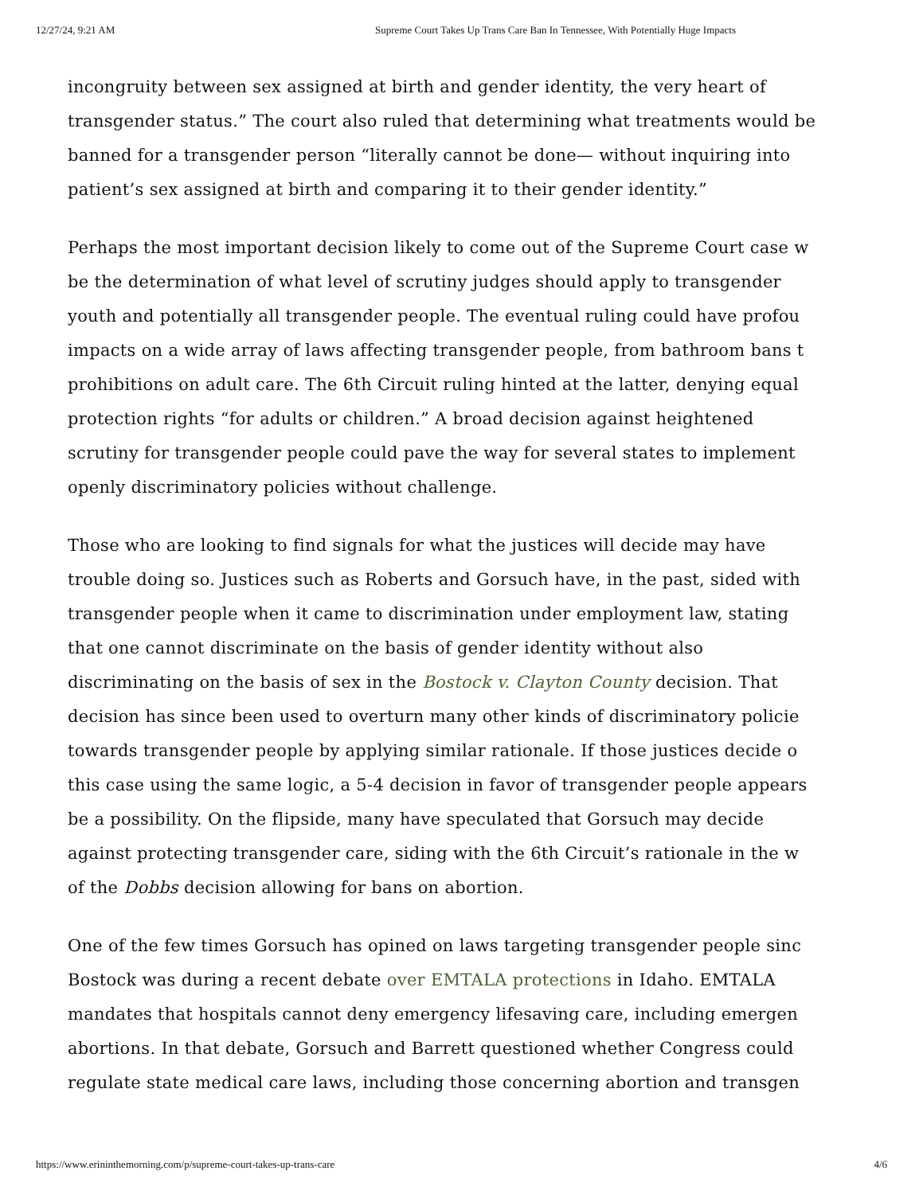12/27/24, 9:21 AM Supreme Court Takes Up Trans Care Ban In Tennessee, With Potentially Huge Impacts
incongruity between sex assigned at birth and gender identity, the very heart of
transgender status.” The court also ruled that determining what treatments would be
banned for a transgender person “literally cannot be done— without inquiring into
patient’s sex assigned at birth and comparing it to their gender identity.”
Perhaps the most important decision likely to come out of the Supreme Court case w
be the determination of what level of scrutiny judges should apply to transgender
youth and potentially all transgender people. The eventual ruling could have profou
impacts on a wide array of laws affecting transgender people, from bathroom bans t
prohibitions on adult care. The 6th Circuit ruling hinted at the latter, denying equal
protection rights “for adults or children.” A broad decision against heightened
scrutiny for transgender people could pave the way for several states to implement
openly discriminatory policies without challenge.
Those who are looking to find signals for what the justices will decide may have
trouble doing so. Justices such as Roberts and Gorsuch have, in the past, sided with
transgender people when it came to discrimination under employment law, stating
that one cannot discriminate on the basis of gender identity without also
discriminating on the basis of sex in the Bostock v. Clayton County decision. That
decision has since been used to overturn many other kinds of discriminatory policie
towards transgender people by applying similar rationale. If those justices decide o
this case using the same logic, a 5-4 decision in favor of transgender people appears
be a possibility. On the flipside, many have speculated that Gorsuch may decide
against protecting transgender care, siding with the 6th Circuit’s rationale in the w
of the Dobbs decision allowing for bans on abortion.
One of the few times Gorsuch has opined on laws targeting transgender people sinc
Bostock was during a recent debate over EMTALA protections in Idaho. EMTALA
mandates that hospitals cannot deny emergency lifesaving care, including emergen
abortions. In that debate, Gorsuch and Barrett questioned whether Congress could
regulate state medical care laws, including those concerning abortion and transgen
https://www.erininthemorning.com/p/supreme-court-takes-up-trans-care 4/6